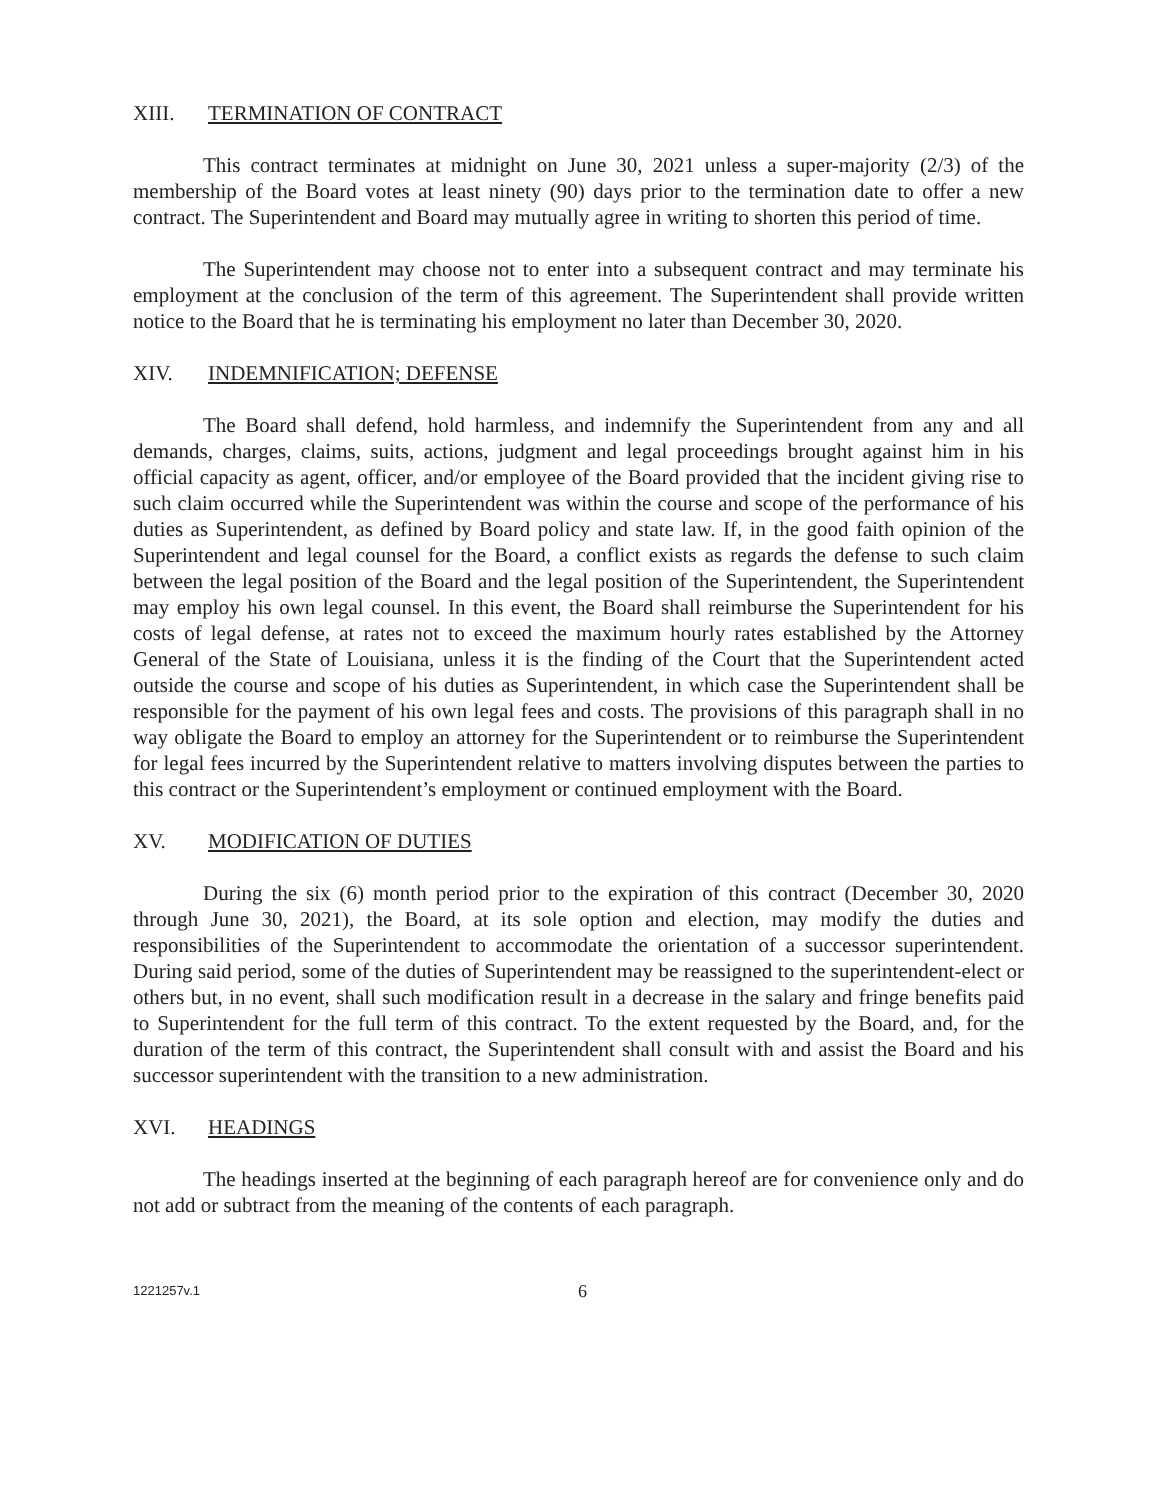XIII. TERMINATION OF CONTRACT
This contract terminates at midnight on June 30, 2021 unless a super-majority (2/3) of the membership of the Board votes at least ninety (90) days prior to the termination date to offer a new contract. The Superintendent and Board may mutually agree in writing to shorten this period of time.
The Superintendent may choose not to enter into a subsequent contract and may terminate his employment at the conclusion of the term of this agreement. The Superintendent shall provide written notice to the Board that he is terminating his employment no later than December 30, 2020.
XIV. INDEMNIFICATION; DEFENSE
The Board shall defend, hold harmless, and indemnify the Superintendent from any and all demands, charges, claims, suits, actions, judgment and legal proceedings brought against him in his official capacity as agent, officer, and/or employee of the Board provided that the incident giving rise to such claim occurred while the Superintendent was within the course and scope of the performance of his duties as Superintendent, as defined by Board policy and state law. If, in the good faith opinion of the Superintendent and legal counsel for the Board, a conflict exists as regards the defense to such claim between the legal position of the Board and the legal position of the Superintendent, the Superintendent may employ his own legal counsel. In this event, the Board shall reimburse the Superintendent for his costs of legal defense, at rates not to exceed the maximum hourly rates established by the Attorney General of the State of Louisiana, unless it is the finding of the Court that the Superintendent acted outside the course and scope of his duties as Superintendent, in which case the Superintendent shall be responsible for the payment of his own legal fees and costs. The provisions of this paragraph shall in no way obligate the Board to employ an attorney for the Superintendent or to reimburse the Superintendent for legal fees incurred by the Superintendent relative to matters involving disputes between the parties to this contract or the Superintendent’s employment or continued employment with the Board.
XV. MODIFICATION OF DUTIES
During the six (6) month period prior to the expiration of this contract (December 30, 2020 through June 30, 2021), the Board, at its sole option and election, may modify the duties and responsibilities of the Superintendent to accommodate the orientation of a successor superintendent. During said period, some of the duties of Superintendent may be reassigned to the superintendent-elect or others but, in no event, shall such modification result in a decrease in the salary and fringe benefits paid to Superintendent for the full term of this contract. To the extent requested by the Board, and, for the duration of the term of this contract, the Superintendent shall consult with and assist the Board and his successor superintendent with the transition to a new administration.
XVI. HEADINGS
The headings inserted at the beginning of each paragraph hereof are for convenience only and do not add or subtract from the meaning of the contents of each paragraph.
1221257v.1
6